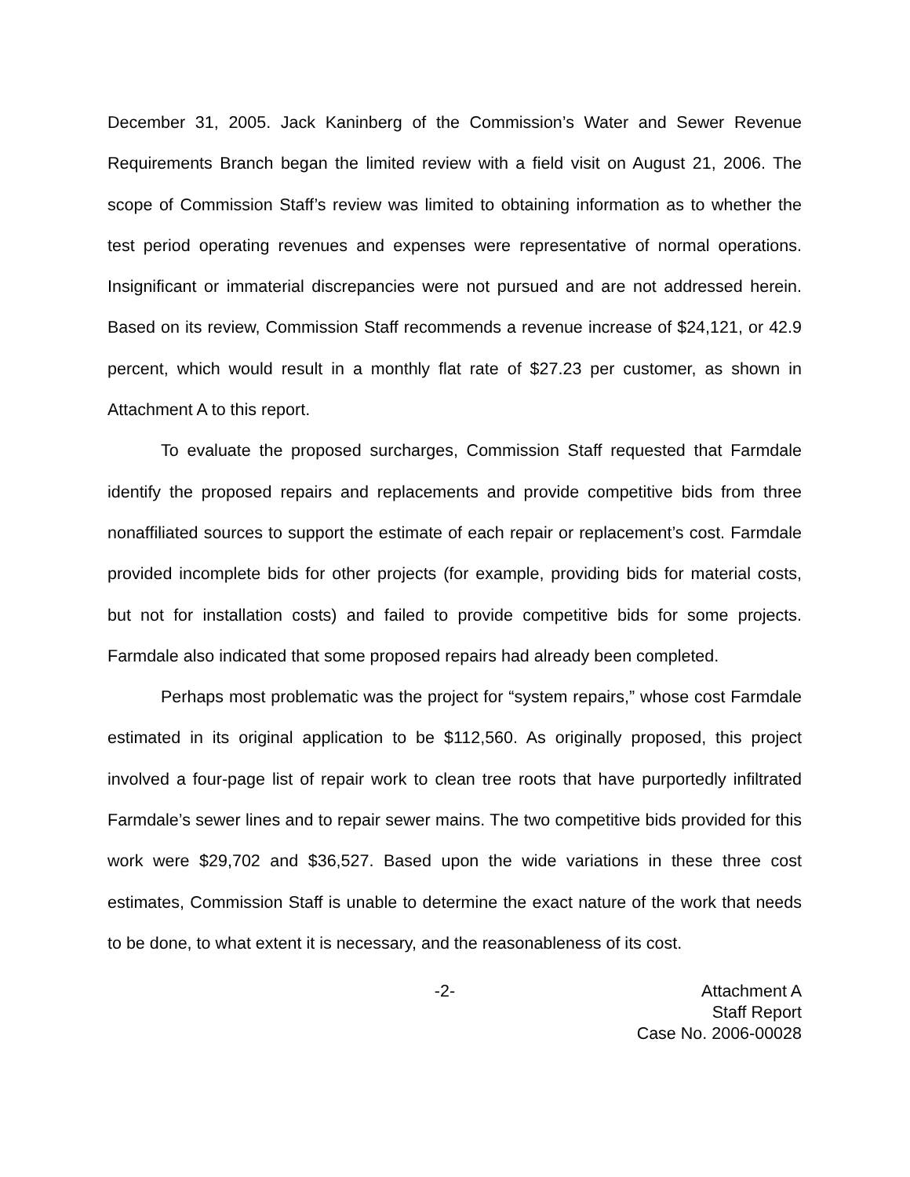December 31, 2005. Jack Kaninberg of the Commission’s Water and Sewer Revenue Requirements Branch began the limited review with a field visit on August 21, 2006. The scope of Commission Staff’s review was limited to obtaining information as to whether the test period operating revenues and expenses were representative of normal operations. Insignificant or immaterial discrepancies were not pursued and are not addressed herein. Based on its review, Commission Staff recommends a revenue increase of $24,121, or 42.9 percent, which would result in a monthly flat rate of $27.23 per customer, as shown in Attachment A to this report.
To evaluate the proposed surcharges, Commission Staff requested that Farmdale identify the proposed repairs and replacements and provide competitive bids from three nonaffiliated sources to support the estimate of each repair or replacement’s cost. Farmdale provided incomplete bids for other projects (for example, providing bids for material costs, but not for installation costs) and failed to provide competitive bids for some projects. Farmdale also indicated that some proposed repairs had already been completed.
Perhaps most problematic was the project for “system repairs,” whose cost Farmdale estimated in its original application to be $112,560. As originally proposed, this project involved a four-page list of repair work to clean tree roots that have purportedly infiltrated Farmdale’s sewer lines and to repair sewer mains. The two competitive bids provided for this work were $29,702 and $36,527. Based upon the wide variations in these three cost estimates, Commission Staff is unable to determine the exact nature of the work that needs to be done, to what extent it is necessary, and the reasonableness of its cost.
-2- Attachment A
Staff Report
Case No. 2006-00028